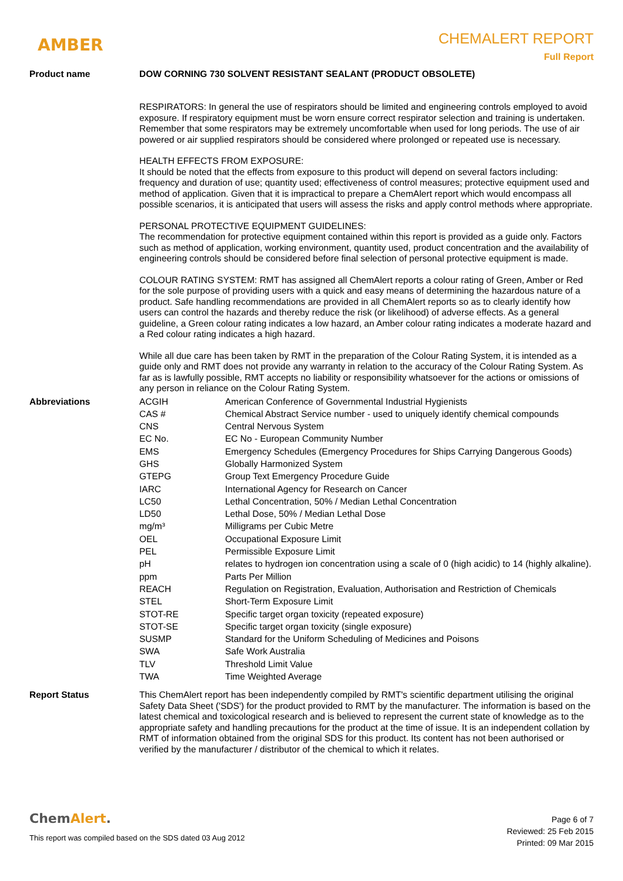AMBER
CHEMALERT REPORT
Full Report
Product name DOW CORNING 730 SOLVENT RESISTANT SEALANT (PRODUCT OBSOLETE)
RESPIRATORS: In general the use of respirators should be limited and engineering controls employed to avoid exposure. If respiratory equipment must be worn ensure correct respirator selection and training is undertaken. Remember that some respirators may be extremely uncomfortable when used for long periods. The use of air powered or air supplied respirators should be considered where prolonged or repeated use is necessary.
HEALTH EFFECTS FROM EXPOSURE:
It should be noted that the effects from exposure to this product will depend on several factors including: frequency and duration of use; quantity used; effectiveness of control measures; protective equipment used and method of application. Given that it is impractical to prepare a ChemAlert report which would encompass all possible scenarios, it is anticipated that users will assess the risks and apply control methods where appropriate.
PERSONAL PROTECTIVE EQUIPMENT GUIDELINES:
The recommendation for protective equipment contained within this report is provided as a guide only. Factors such as method of application, working environment, quantity used, product concentration and the availability of engineering controls should be considered before final selection of personal protective equipment is made.
COLOUR RATING SYSTEM: RMT has assigned all ChemAlert reports a colour rating of Green, Amber or Red for the sole purpose of providing users with a quick and easy means of determining the hazardous nature of a product. Safe handling recommendations are provided in all ChemAlert reports so as to clearly identify how users can control the hazards and thereby reduce the risk (or likelihood) of adverse effects. As a general guideline, a Green colour rating indicates a low hazard, an Amber colour rating indicates a moderate hazard and a Red colour rating indicates a high hazard.
While all due care has been taken by RMT in the preparation of the Colour Rating System, it is intended as a guide only and RMT does not provide any warranty in relation to the accuracy of the Colour Rating System. As far as is lawfully possible, RMT accepts no liability or responsibility whatsoever for the actions or omissions of any person in reliance on the Colour Rating System.
Abbreviations
| ACGIH | American Conference of Governmental Industrial Hygienists |
| CAS # | Chemical Abstract Service number - used to uniquely identify chemical compounds |
| CNS | Central Nervous System |
| EC No. | EC No - European Community Number |
| EMS | Emergency Schedules (Emergency Procedures for Ships Carrying Dangerous Goods) |
| GHS | Globally Harmonized System |
| GTEPG | Group Text Emergency Procedure Guide |
| IARC | International Agency for Research on Cancer |
| LC50 | Lethal Concentration, 50% / Median Lethal Concentration |
| LD50 | Lethal Dose, 50% / Median Lethal Dose |
| mg/m³ | Milligrams per Cubic Metre |
| OEL | Occupational Exposure Limit |
| PEL | Permissible Exposure Limit |
| pH | relates to hydrogen ion concentration using a scale of 0 (high acidic) to 14 (highly alkaline). |
| ppm | Parts Per Million |
| REACH | Regulation on Registration, Evaluation, Authorisation and Restriction of Chemicals |
| STEL | Short-Term Exposure Limit |
| STOT-RE | Specific target organ toxicity (repeated exposure) |
| STOT-SE | Specific target organ toxicity (single exposure) |
| SUSMP | Standard for the Uniform Scheduling of Medicines and Poisons |
| SWA | Safe Work Australia |
| TLV | Threshold Limit Value |
| TWA | Time Weighted Average |
Report Status This ChemAlert report has been independently compiled by RMT's scientific department utilising the original Safety Data Sheet ('SDS') for the product provided to RMT by the manufacturer. The information is based on the latest chemical and toxicological research and is believed to represent the current state of knowledge as to the appropriate safety and handling precautions for the product at the time of issue. It is an independent collation by RMT of information obtained from the original SDS for this product. Its content has not been authorised or verified by the manufacturer / distributor of the chemical to which it relates.
ChemAlert.
This report was compiled based on the SDS dated 03 Aug 2012
Page 6 of 7
Reviewed: 25 Feb 2015
Printed: 09 Mar 2015